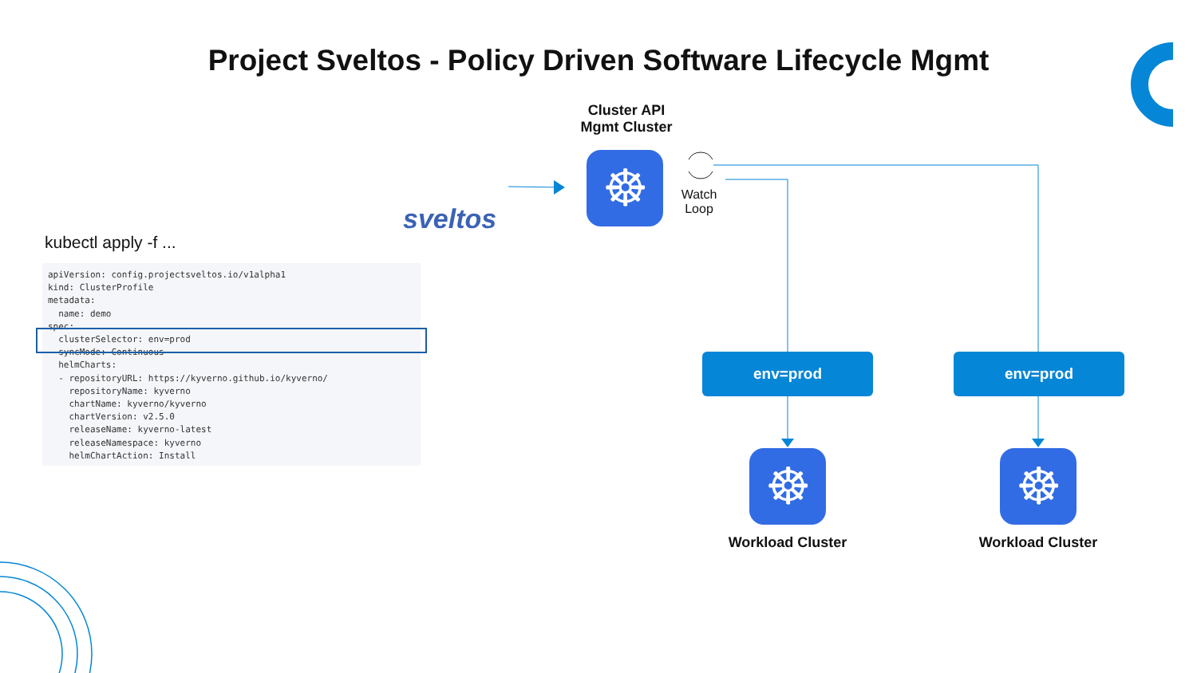Project Sveltos - Policy Driven Software Lifecycle Mgmt
sveltos
Cluster API
Mgmt Cluster
☸
Watch Loop
kubectl apply -f ...
apiVersion: config.projectsveltos.io/v1alpha1
kind: ClusterProfile
metadata:
  name: demo
spec:
  clusterSelector: env=prod
  syncMode: Continuous
  helmCharts:
  - repositoryURL: https://kyverno.github.io/kyverno/
    repositoryName: kyverno
    chartName: kyverno/kyverno
    chartVersion: v2.5.0
    releaseName: kyverno-latest
    releaseNamespace: kyverno
    helmChartAction: Install
env=prod env=prod
☸ ☸
Workload Cluster Workload Cluster